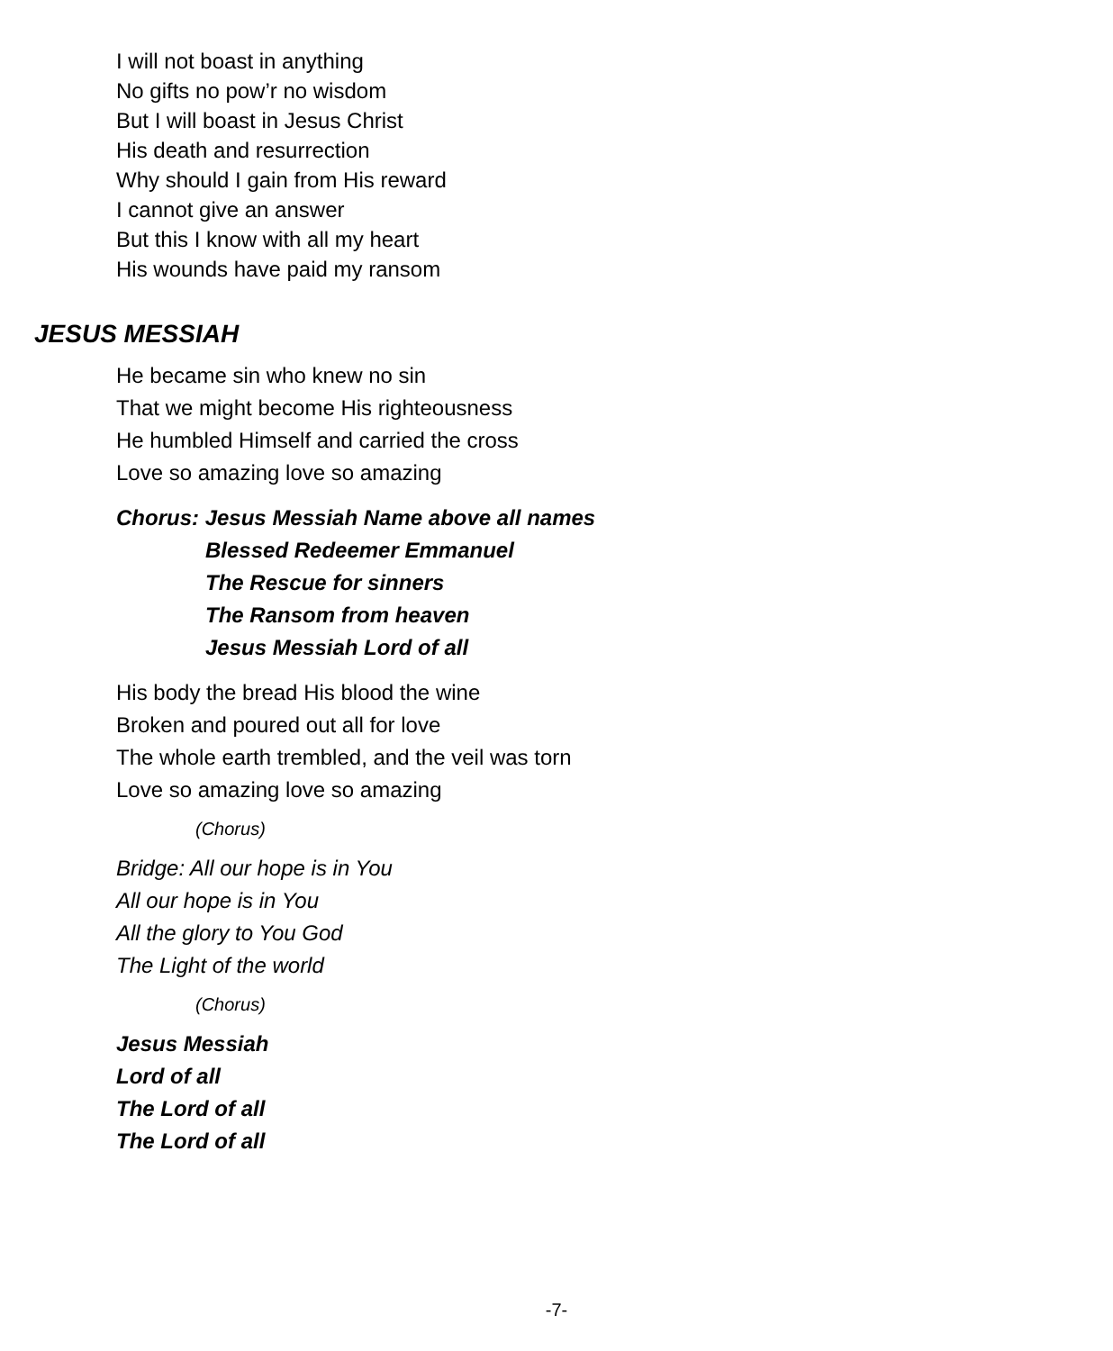I will not boast in anything
No gifts no pow’r no wisdom
But I will boast in Jesus Christ
His death and resurrection
Why should I gain from His reward
I cannot give an answer
But this I know with all my heart
His wounds have paid my ransom
JESUS MESSIAH
He became sin who knew no sin
That we might become His righteousness
He humbled Himself and carried the cross
Love so amazing love so amazing
Chorus: Jesus Messiah Name above all names
Blessed Redeemer Emmanuel
The Rescue for sinners
The Ransom from heaven
Jesus Messiah Lord of all
His body the bread His blood the wine
Broken and poured out all for love
The whole earth trembled, and the veil was torn
Love so amazing love so amazing
(Chorus)
Bridge: All our hope is in You
All our hope is in You
All the glory to You God
The Light of the world
(Chorus)
Jesus Messiah
Lord of all
The Lord of all
The Lord of all
-7-